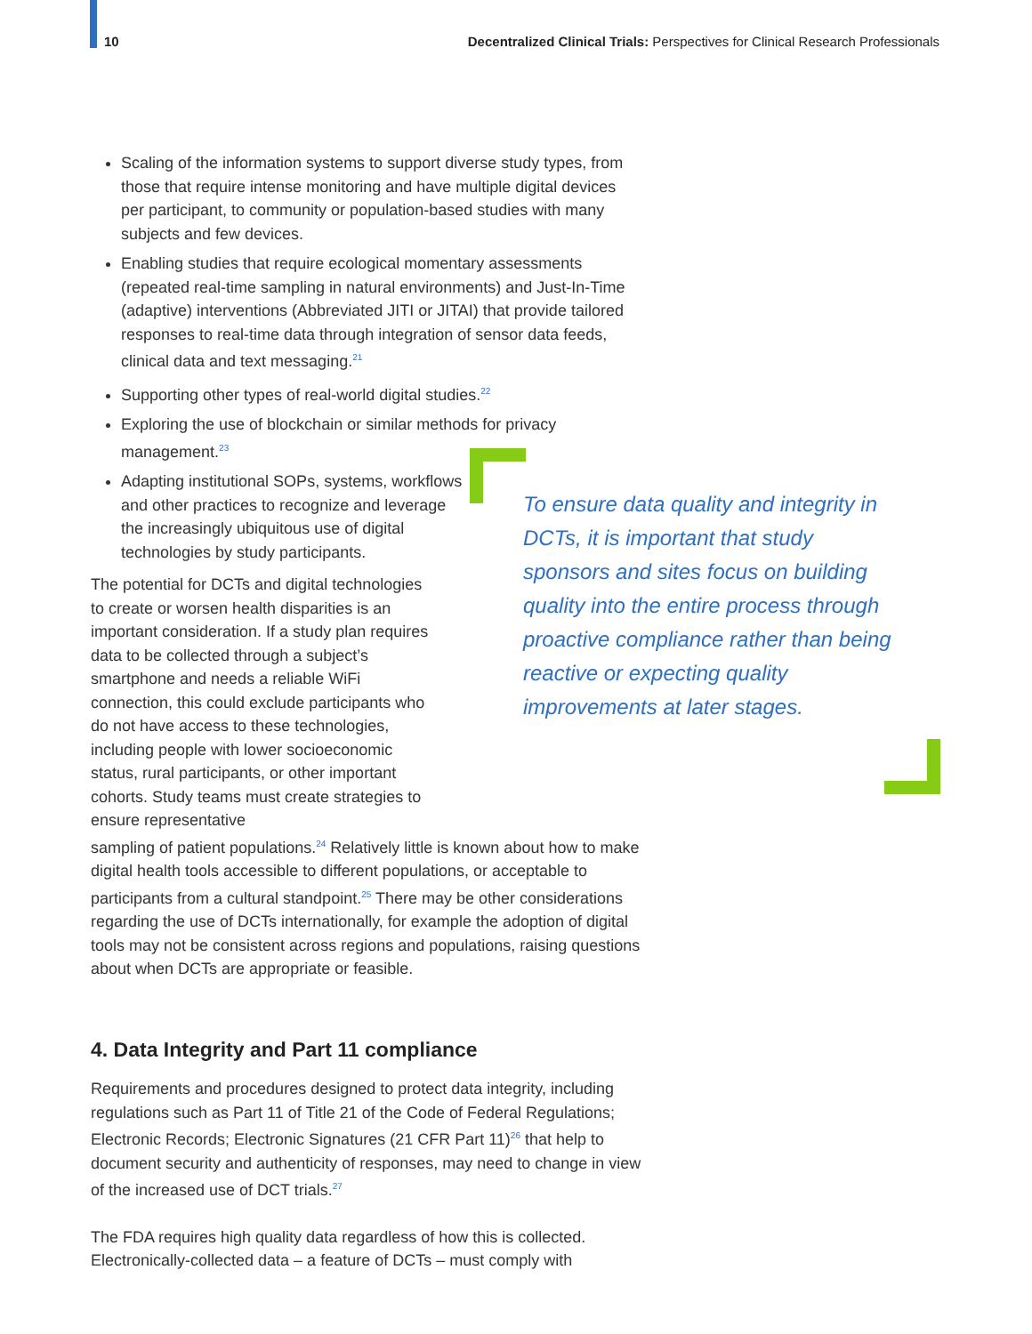10 Decentralized Clinical Trials: Perspectives for Clinical Research Professionals
Scaling of the information systems to support diverse study types, from those that require intense monitoring and have multiple digital devices per participant, to community or population-based studies with many subjects and few devices.
Enabling studies that require ecological momentary assessments (repeated real-time sampling in natural environments) and Just-In-Time (adaptive) interventions (Abbreviated JITI or JITAI) that provide tailored responses to real-time data through integration of sensor data feeds, clinical data and text messaging.<sup>21</sup>
Supporting other types of real-world digital studies.<sup>22</sup>
Exploring the use of blockchain or similar methods for privacy management.<sup>23</sup>
Adapting institutional SOPs, systems, workflows and other practices to recognize and leverage the increasingly ubiquitous use of digital technologies by study participants.
The potential for DCTs and digital technologies to create or worsen health disparities is an important consideration. If a study plan requires data to be collected through a subject’s smartphone and needs a reliable WiFi connection, this could exclude participants who do not have access to these technologies, including people with lower socioeconomic status, rural participants, or other important cohorts. Study teams must create strategies to ensure representative
sampling of patient populations.<sup>24</sup> Relatively little is known about how to make digital health tools accessible to different populations, or acceptable to participants from a cultural standpoint.<sup>25</sup> There may be other considerations regarding the use of DCTs internationally, for example the adoption of digital tools may not be consistent across regions and populations, raising questions about when DCTs are appropriate or feasible.
4. Data Integrity and Part 11 compliance
Requirements and procedures designed to protect data integrity, including regulations such as Part 11 of Title 21 of the Code of Federal Regulations; Electronic Records; Electronic Signatures (21 CFR Part 11)<sup>26</sup> that help to document security and authenticity of responses, may need to change in view of the increased use of DCT trials.<sup>27</sup>
The FDA requires high quality data regardless of how this is collected. Electronically-collected data – a feature of DCTs – must comply with
To ensure data quality and integrity in DCTs, it is important that study sponsors and sites focus on building quality into the entire process through proactive compliance rather than being reactive or expecting quality improvements at later stages.